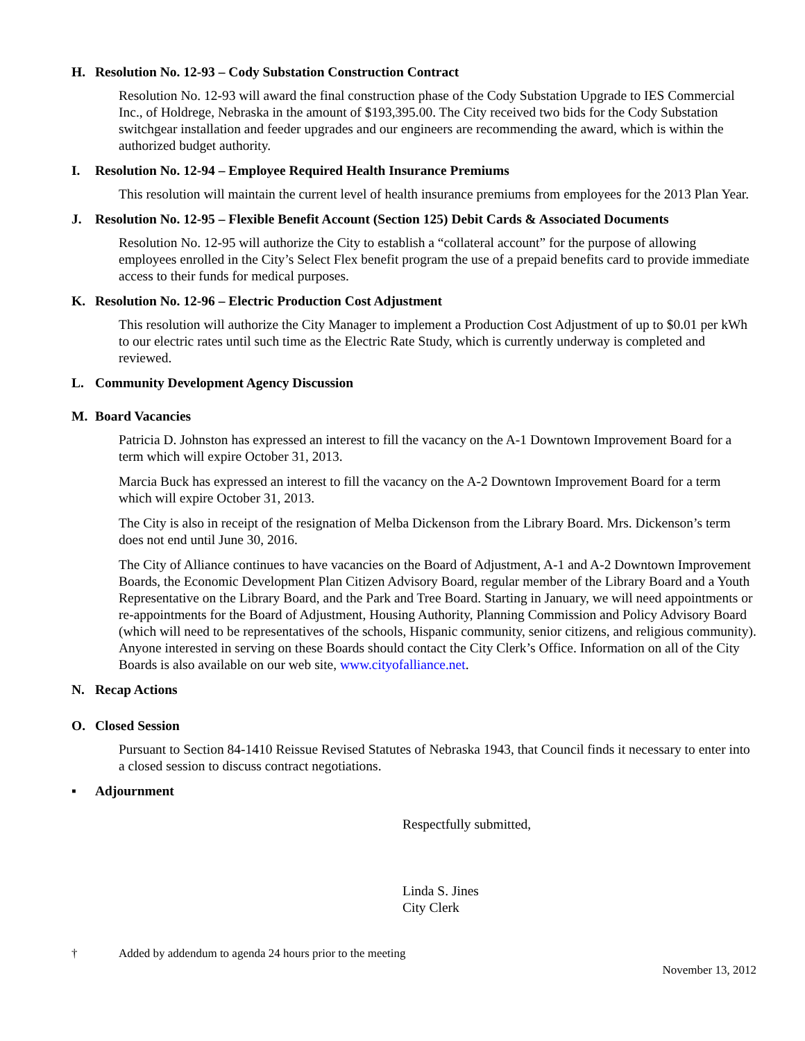H. Resolution No. 12-93 – Cody Substation Construction Contract
Resolution No. 12-93 will award the final construction phase of the Cody Substation Upgrade to IES Commercial Inc., of Holdrege, Nebraska in the amount of $193,395.00. The City received two bids for the Cody Substation switchgear installation and feeder upgrades and our engineers are recommending the award, which is within the authorized budget authority.
I. Resolution No. 12-94 – Employee Required Health Insurance Premiums
This resolution will maintain the current level of health insurance premiums from employees for the 2013 Plan Year.
J. Resolution No. 12-95 – Flexible Benefit Account (Section 125) Debit Cards & Associated Documents
Resolution No. 12-95 will authorize the City to establish a “collateral account” for the purpose of allowing employees enrolled in the City’s Select Flex benefit program the use of a prepaid benefits card to provide immediate access to their funds for medical purposes.
K. Resolution No. 12-96 – Electric Production Cost Adjustment
This resolution will authorize the City Manager to implement a Production Cost Adjustment of up to $0.01 per kWh to our electric rates until such time as the Electric Rate Study, which is currently underway is completed and reviewed.
L. Community Development Agency Discussion
M. Board Vacancies
Patricia D. Johnston has expressed an interest to fill the vacancy on the A-1 Downtown Improvement Board for a term which will expire October 31, 2013.
Marcia Buck has expressed an interest to fill the vacancy on the A-2 Downtown Improvement Board for a term which will expire October 31, 2013.
The City is also in receipt of the resignation of Melba Dickenson from the Library Board. Mrs. Dickenson’s term does not end until June 30, 2016.
The City of Alliance continues to have vacancies on the Board of Adjustment, A-1 and A-2 Downtown Improvement Boards, the Economic Development Plan Citizen Advisory Board, regular member of the Library Board and a Youth Representative on the Library Board, and the Park and Tree Board. Starting in January, we will need appointments or re-appointments for the Board of Adjustment, Housing Authority, Planning Commission and Policy Advisory Board (which will need to be representatives of the schools, Hispanic community, senior citizens, and religious community). Anyone interested in serving on these Boards should contact the City Clerk’s Office. Information on all of the City Boards is also available on our web site, www.cityofalliance.net.
N. Recap Actions
O. Closed Session
Pursuant to Section 84-1410 Reissue Revised Statutes of Nebraska 1943, that Council finds it necessary to enter into a closed session to discuss contract negotiations.
▪ Adjournment
Respectfully submitted,
Linda S. Jines
City Clerk
† Added by addendum to agenda 24 hours prior to the meeting
November 13, 2012